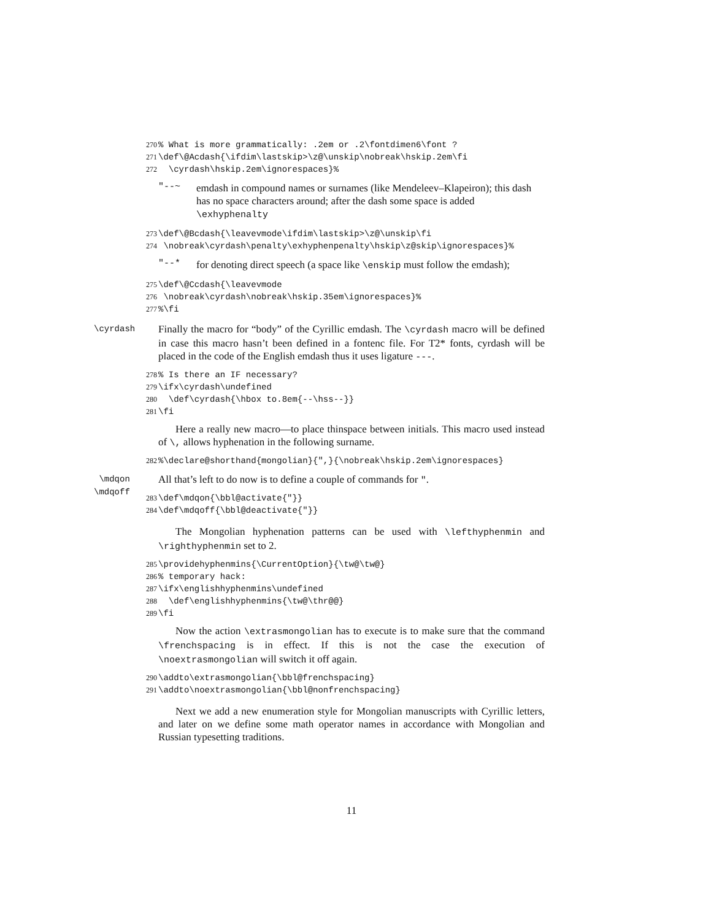270% What is more grammatically: .2em or .2\fontdimen6\font ? 271 \def\@Acdash{\ifdim\lastskip>\z@\unskip\nobreak\hskip.2em\fi 272 \cyrdash\hskip.2em\ignorespaces}%
"--~
emdash in compound names or surnames (like Mendeleev–Klapeiron); this dash has no space characters around; after the dash some space is added \exhyphenalty
273 \def\@Bcdash{\leavevmode\ifdim\lastskip>\z@\unskip\fi 274 \nobreak\cyrdash\penalty\exhyphenpenalty\hskip\z@skip\ignorespaces}%
"--*
for denoting direct speech (a space like \enskip must follow the emdash);
275 \def\@Ccdash{\leavevmode 276 \nobreak\cyrdash\nobreak\hskip.35em\ignorespaces}% 277%\fi
\cyrdash
Finally the macro for “body” of the Cyrillic emdash. The \cyrdash macro will be defined in case this macro hasn’t been defined in a fontenc file. For T2* fonts, cyrdash will be placed in the code of the English emdash thus it uses ligature ---.
278% Is there an IF necessary? 279 \ifx\cyrdash\undefined 280 \def\cyrdash{\hbox to.8em{--\hss--}} 281 \fi
Here a really new macro—to place thinspace between initials. This macro used instead of \, allows hyphenation in the following surname.
282%\declare@shorthand{mongolian}{",}{\nobreak\hskip.2em\ignorespaces}
\mdqon
\mdqoff
All that’s left to do now is to define a couple of commands for ".
283 \def\mdqon{\bbl@activate{"}} 284 \def\mdqoff{\bbl@deactivate{"}}
The Mongolian hyphenation patterns can be used with \lefthyphenmin and \righthyphenmin set to 2.
285 \providehyphenmins{\CurrentOption}{\tw@\tw@} 286% temporary hack: 287 \ifx\englishhyphenmins\undefined 288 \def\englishhyphenmins{\tw@\thr@@} 289 \fi
Now the action \extrasmongolian has to execute is to make sure that the command \frenchspacing is in effect. If this is not the case the execution of \noextrasmongolian will switch it off again.
290 \addto\extrasmongolian{\bbl@frenchspacing} 291 \addto\noextrasmongolian{\bbl@nonfrenchspacing}
Next we add a new enumeration style for Mongolian manuscripts with Cyrillic letters, and later on we define some math operator names in accordance with Mongolian and Russian typesetting traditions.
11